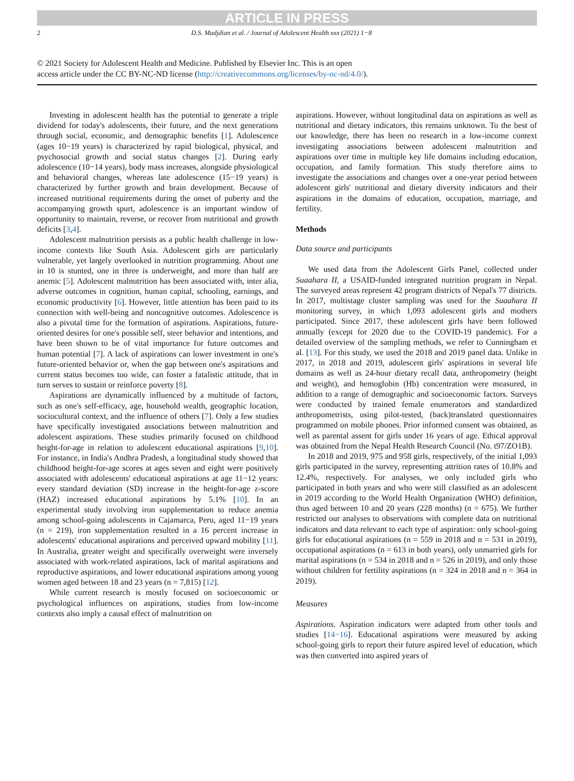ARTICLE IN PRESS
2 D.S. Madjdian et al. / Journal of Adolescent Health xxx (2021) 1−8
© 2021 Society for Adolescent Health and Medicine. Published by Elsevier Inc. This is an open
access article under the CC BY-NC-ND license (http://creativecommons.org/licenses/by-nc-nd/4.0/).
Investing in adolescent health has the potential to generate a triple dividend for today's adolescents, their future, and the next generations through social, economic, and demographic benefits [1]. Adolescence (ages 10−19 years) is characterized by rapid biological, physical, and psychosocial growth and social status changes [2]. During early adolescence (10−14 years), body mass increases, alongside physiological and behavioral changes, whereas late adolescence (15−19 years) is characterized by further growth and brain development. Because of increased nutritional requirements during the onset of puberty and the accompanying growth spurt, adolescence is an important window of opportunity to maintain, reverse, or recover from nutritional and growth deficits [3,4].
Adolescent malnutrition persists as a public health challenge in low-income contexts like South Asia. Adolescent girls are particularly vulnerable, yet largely overlooked in nutrition programming. About one in 10 is stunted, one in three is underweight, and more than half are anemic [5]. Adolescent malnutrition has been associated with, inter alia, adverse outcomes in cognition, human capital, schooling, earnings, and economic productivity [6]. However, little attention has been paid to its connection with well-being and noncognitive outcomes. Adolescence is also a pivotal time for the formation of aspirations. Aspirations, future-oriented desires for one's possible self, steer behavior and intentions, and have been shown to be of vital importance for future outcomes and human potential [7]. A lack of aspirations can lower investment in one's future-oriented behavior or, when the gap between one's aspirations and current status becomes too wide, can foster a fatalistic attitude, that in turn serves to sustain or reinforce poverty [8].
Aspirations are dynamically influenced by a multitude of factors, such as one's self-efficacy, age, household wealth, geographic location, sociocultural context, and the influence of others [7]. Only a few studies have specifically investigated associations between malnutrition and adolescent aspirations. These studies primarily focused on childhood height-for-age in relation to adolescent educational aspirations [9,10]. For instance, in India's Andhra Pradesh, a longitudinal study showed that childhood height-for-age scores at ages seven and eight were positively associated with adolescents' educational aspirations at age 11−12 years: every standard deviation (SD) increase in the height-for-age z-score (HAZ) increased educational aspirations by 5.1% [10]. In an experimental study involving iron supplementation to reduce anemia among school-going adolescents in Cajamarca, Peru, aged 11−19 years (n = 219), iron supplementation resulted in a 16 percent increase in adolescents' educational aspirations and perceived upward mobility [11]. In Australia, greater weight and specifically overweight were inversely associated with work-related aspirations, lack of marital aspirations and reproductive aspirations, and lower educational aspirations among young women aged between 18 and 23 years (n = 7,815) [12].
While current research is mostly focused on socioeconomic or psychological influences on aspirations, studies from low-income contexts also imply a causal effect of malnutrition on
aspirations. However, without longitudinal data on aspirations as well as nutritional and dietary indicators, this remains unknown. To the best of our knowledge, there has been no research in a low-income context investigating associations between adolescent malnutrition and aspirations over time in multiple key life domains including education, occupation, and family formation. This study therefore aims to investigate the associations and changes over a one-year period between adolescent girls' nutritional and dietary diversity indicators and their aspirations in the domains of education, occupation, marriage, and fertility.
Methods
Data source and participants
We used data from the Adolescent Girls Panel, collected under Suaahara II, a USAID-funded integrated nutrition program in Nepal. The surveyed areas represent 42 program districts of Nepal's 77 districts. In 2017, multistage cluster sampling was used for the Suaahara II monitoring survey, in which 1,093 adolescent girls and mothers participated. Since 2017, these adolescent girls have been followed annually (except for 2020 due to the COVID-19 pandemic). For a detailed overview of the sampling methods, we refer to Cunningham et al. [13]. For this study, we used the 2018 and 2019 panel data. Unlike in 2017, in 2018 and 2019, adolescent girls' aspirations in several life domains as well as 24-hour dietary recall data, anthropometry (height and weight), and hemoglobin (Hb) concentration were measured, in addition to a range of demographic and socioeconomic factors. Surveys were conducted by trained female enumerators and standardized anthropometrists, using pilot-tested, (back)translated questionnaires programmed on mobile phones. Prior informed consent was obtained, as well as parental assent for girls under 16 years of age. Ethical approval was obtained from the Nepal Health Research Council (No. t97/ZO1B).
In 2018 and 2019, 975 and 958 girls, respectively, of the initial 1,093 girls participated in the survey, representing attrition rates of 10.8% and 12.4%, respectively. For analyses, we only included girls who participated in both years and who were still classified as an adolescent in 2019 according to the World Health Organization (WHO) definition, thus aged between 10 and 20 years (228 months) (n = 675). We further restricted our analyses to observations with complete data on nutritional indicators and data relevant to each type of aspiration: only school-going girls for educational aspirations (n = 559 in 2018 and n = 531 in 2019), occupational aspirations (n = 613 in both years), only unmarried girls for marital aspirations (n = 534 in 2018 and n = 526 in 2019), and only those without children for fertility aspirations (n = 324 in 2018 and n = 364 in 2019).
Measures
Aspirations. Aspiration indicators were adapted from other tools and studies [14−16]. Educational aspirations were measured by asking school-going girls to report their future aspired level of education, which was then converted into aspired years of